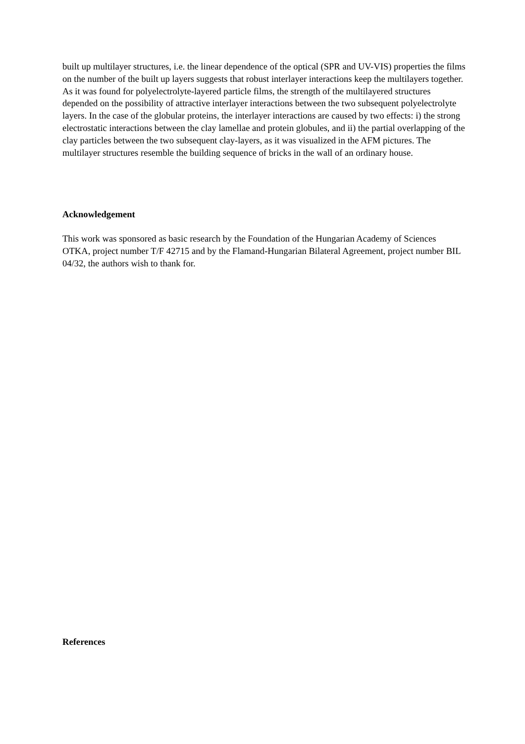built up multilayer structures, i.e. the linear dependence of the optical (SPR and UV-VIS) properties the films on the number of the built up layers suggests that robust interlayer interactions keep the multilayers together. As it was found for polyelectrolyte-layered particle films, the strength of the multilayered structures depended on the possibility of attractive interlayer interactions between the two subsequent polyelectrolyte layers. In the case of the globular proteins, the interlayer interactions are caused by two effects: i) the strong electrostatic interactions between the clay lamellae and protein globules, and ii) the partial overlapping of the clay particles between the two subsequent clay-layers, as it was visualized in the AFM pictures. The multilayer structures resemble the building sequence of bricks in the wall of an ordinary house.
Acknowledgement
This work was sponsored as basic research by the Foundation of the Hungarian Academy of Sciences OTKA, project number T/F 42715 and by the Flamand-Hungarian Bilateral Agreement, project number BIL 04/32, the authors wish to thank for.
References